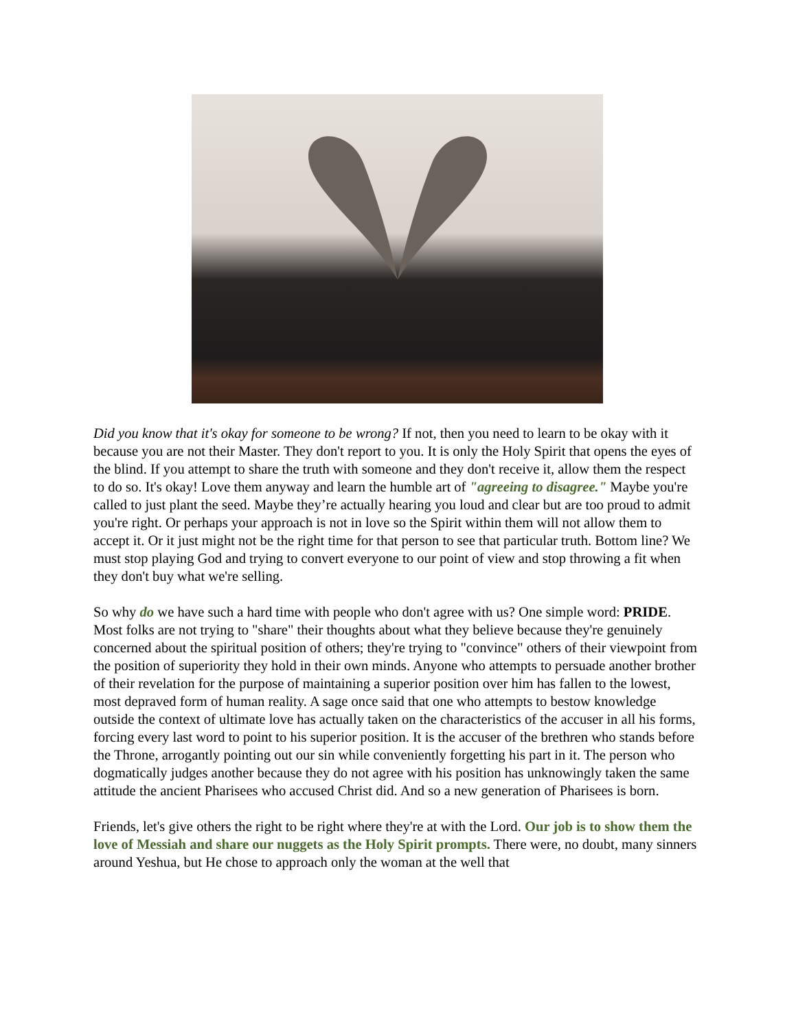Did you know that it's okay for someone to be wrong? If not, then you need to learn to be okay with it because you are not their Master. They don't report to you. It is only the Holy Spirit that opens the eyes of the blind. If you attempt to share the truth with someone and they don't receive it, allow them the respect to do so. It's okay! Love them anyway and learn the humble art of "agreeing to disagree." Maybe you're called to just plant the seed. Maybe they’re actually hearing you loud and clear but are too proud to admit you're right. Or perhaps your approach is not in love so the Spirit within them will not allow them to accept it. Or it just might not be the right time for that person to see that particular truth. Bottom line? We must stop playing God and trying to convert everyone to our point of view and stop throwing a fit when they don't buy what we're selling.
So why do we have such a hard time with people who don't agree with us? One simple word: PRIDE. Most folks are not trying to "share" their thoughts about what they believe because they're genuinely concerned about the spiritual position of others; they're trying to "convince" others of their viewpoint from the position of superiority they hold in their own minds. Anyone who attempts to persuade another brother of their revelation for the purpose of maintaining a superior position over him has fallen to the lowest, most depraved form of human reality. A sage once said that one who attempts to bestow knowledge outside the context of ultimate love has actually taken on the characteristics of the accuser in all his forms, forcing every last word to point to his superior position. It is the accuser of the brethren who stands before the Throne, arrogantly pointing out our sin while conveniently forgetting his part in it. The person who dogmatically judges another because they do not agree with his position has unknowingly taken the same attitude the ancient Pharisees who accused Christ did. And so a new generation of Pharisees is born.
Friends, let's give others the right to be right where they're at with the Lord. Our job is to show them the love of Messiah and share our nuggets as the Holy Spirit prompts. There were, no doubt, many sinners around Yeshua, but He chose to approach only the woman at the well that